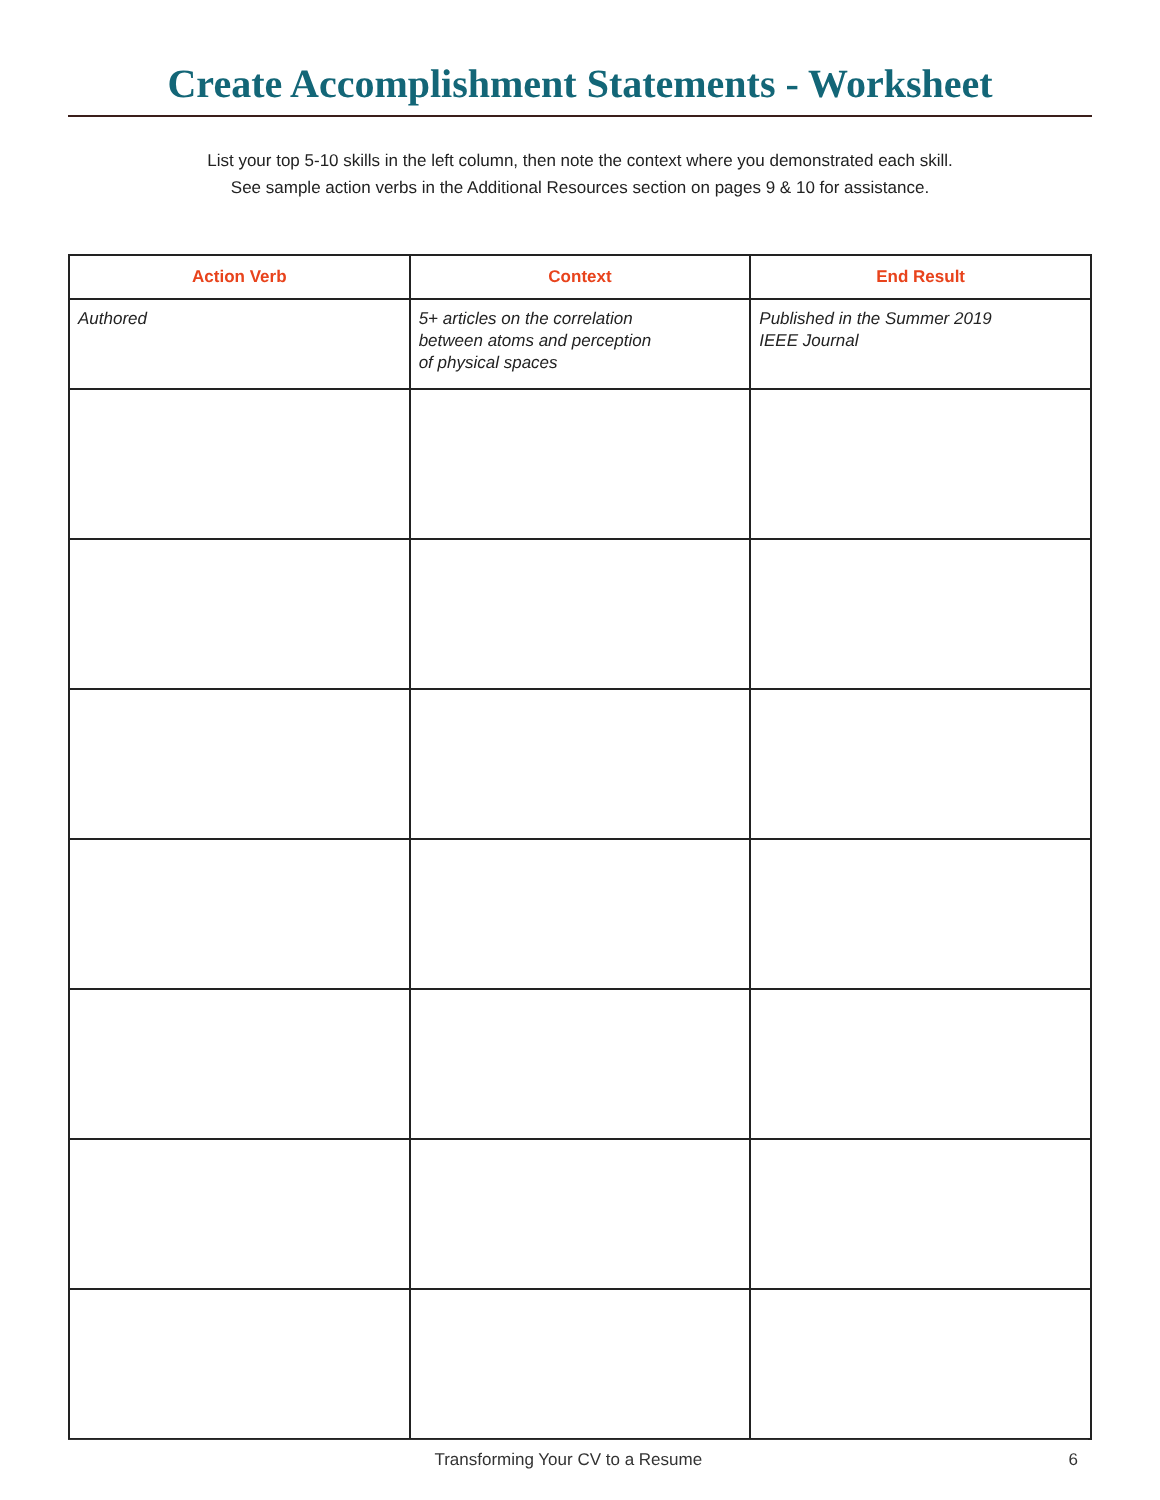Create Accomplishment Statements - Worksheet
List your top 5-10 skills in the left column, then note the context where you demonstrated each skill.
See sample action verbs in the Additional Resources section on pages 9 & 10 for assistance.
| Action Verb | Context | End Result |
| --- | --- | --- |
| Authored | 5+ articles on the correlation between atoms and perception of physical spaces | Published in the Summer 2019 IEEE Journal |
Transforming Your CV to a Resume 6